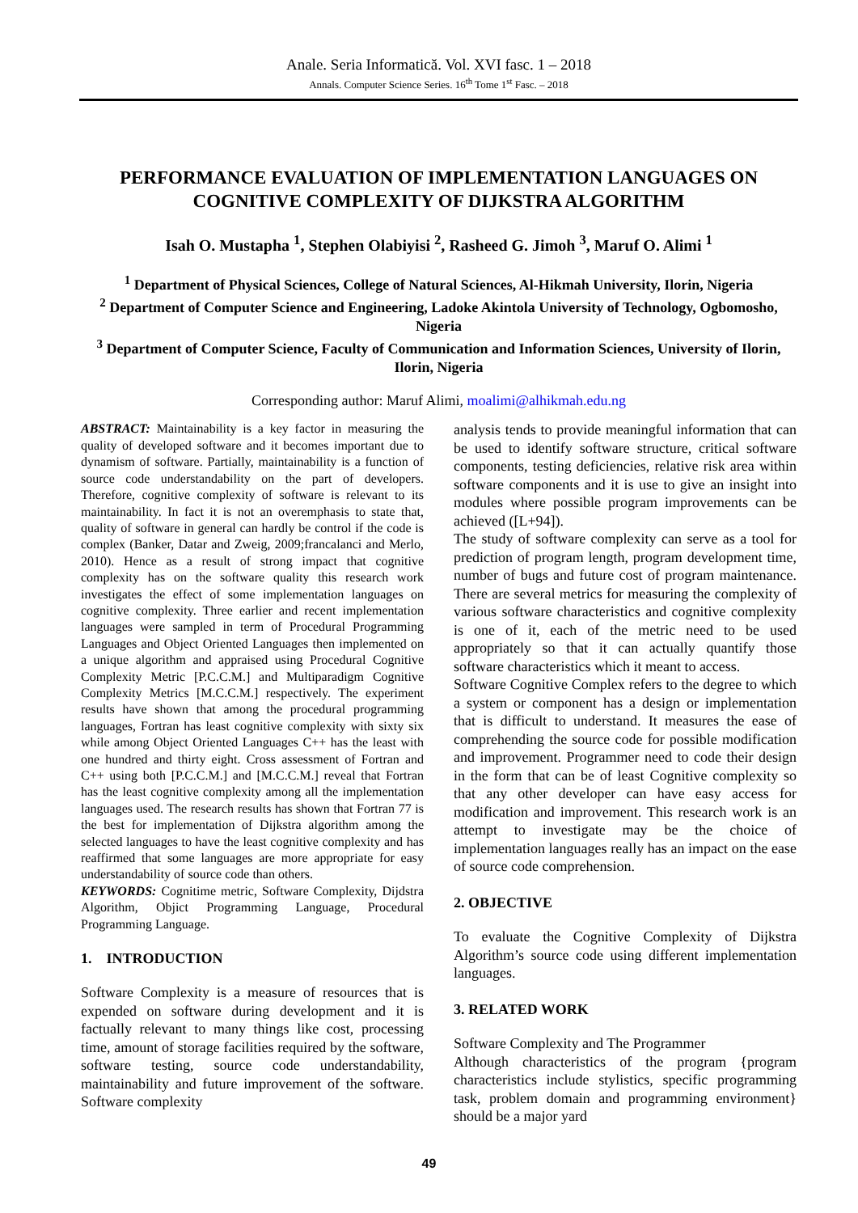Anale. Seria Informatică. Vol. XVI fasc. 1 – 2018
Annals. Computer Science Series. 16<sup>th</sup> Tome 1<sup>st</sup> Fasc. – 2018
PERFORMANCE EVALUATION OF IMPLEMENTATION LANGUAGES ON COGNITIVE COMPLEXITY OF DIJKSTRA ALGORITHM
Isah O. Mustapha <sup>1</sup>, Stephen Olabiyisi <sup>2</sup>, Rasheed G. Jimoh <sup>3</sup>, Maruf O. Alimi <sup>1</sup>
<sup>1</sup> Department of Physical Sciences, College of Natural Sciences, Al-Hikmah University, Ilorin, Nigeria
<sup>2</sup> Department of Computer Science and Engineering, Ladoke Akintola University of Technology, Ogbomosho, Nigeria
<sup>3</sup> Department of Computer Science, Faculty of Communication and Information Sciences, University of Ilorin, Ilorin, Nigeria
Corresponding author: Maruf Alimi, moalimi@alhikmah.edu.ng
ABSTRACT: Maintainability is a key factor in measuring the quality of developed software and it becomes important due to dynamism of software. Partially, maintainability is a function of source code understandability on the part of developers. Therefore, cognitive complexity of software is relevant to its maintainability. In fact it is not an overemphasis to state that, quality of software in general can hardly be control if the code is complex (Banker, Datar and Zweig, 2009;francalanci and Merlo, 2010). Hence as a result of strong impact that cognitive complexity has on the software quality this research work investigates the effect of some implementation languages on cognitive complexity. Three earlier and recent implementation languages were sampled in term of Procedural Programming Languages and Object Oriented Languages then implemented on a unique algorithm and appraised using Procedural Cognitive Complexity Metric [P.C.C.M.] and Multiparadigm Cognitive Complexity Metrics [M.C.C.M.] respectively. The experiment results have shown that among the procedural programming languages, Fortran has least cognitive complexity with sixty six while among Object Oriented Languages C++ has the least with one hundred and thirty eight. Cross assessment of Fortran and C++ using both [P.C.C.M.] and [M.C.C.M.] reveal that Fortran has the least cognitive complexity among all the implementation languages used. The research results has shown that Fortran 77 is the best for implementation of Dijkstra algorithm among the selected languages to have the least cognitive complexity and has reaffirmed that some languages are more appropriate for easy understandability of source code than others.
KEYWORDS: Cognitime metric, Software Complexity, Dijdstra Algorithm, Objict Programming Language, Procedural Programming Language.
1. INTRODUCTION
Software Complexity is a measure of resources that is expended on software during development and it is factually relevant to many things like cost, processing time, amount of storage facilities required by the software, software testing, source code understandability, maintainability and future improvement of the software. Software complexity
analysis tends to provide meaningful information that can be used to identify software structure, critical software components, testing deficiencies, relative risk area within software components and it is use to give an insight into modules where possible program improvements can be achieved ([L+94]).
The study of software complexity can serve as a tool for prediction of program length, program development time, number of bugs and future cost of program maintenance. There are several metrics for measuring the complexity of various software characteristics and cognitive complexity is one of it, each of the metric need to be used appropriately so that it can actually quantify those software characteristics which it meant to access.
Software Cognitive Complex refers to the degree to which a system or component has a design or implementation that is difficult to understand. It measures the ease of comprehending the source code for possible modification and improvement. Programmer need to code their design in the form that can be of least Cognitive complexity so that any other developer can have easy access for modification and improvement. This research work is an attempt to investigate may be the choice of implementation languages really has an impact on the ease of source code comprehension.
2. OBJECTIVE
To evaluate the Cognitive Complexity of Dijkstra Algorithm’s source code using different implementation languages.
3. RELATED WORK
Software Complexity and The Programmer
Although characteristics of the program {program characteristics include stylistics, specific programming task, problem domain and programming environment} should be a major yard
49